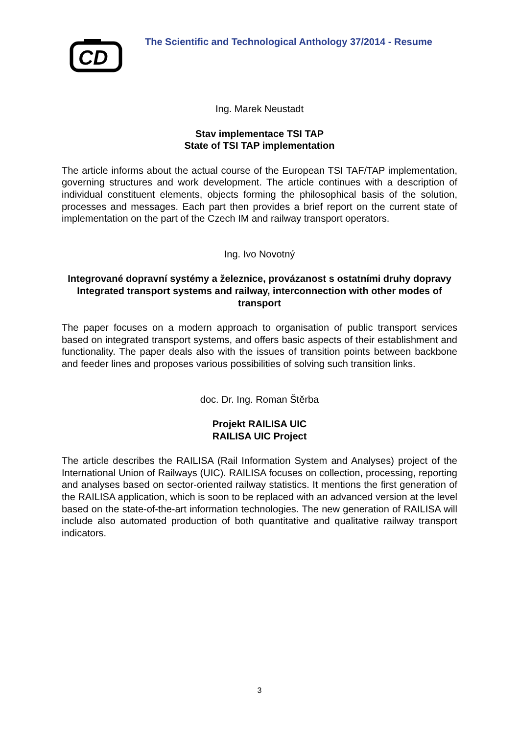CD
The Scientific and Technological Anthology 37/2014 - Resume
Ing. Marek Neustadt
Stav implementace TSI TAP
State of TSI TAP implementation
The article informs about the actual course of the European TSI TAF/TAP implementation, governing structures and work development. The article continues with a description of individual constituent elements, objects forming the philosophical basis of the solution, processes and messages. Each part then provides a brief report on the current state of implementation on the part of the Czech IM and railway transport operators.
Ing. Ivo Novotný
Integrované dopravní systémy a železnice, provázanost s ostatními druhy dopravy
Integrated transport systems and railway, interconnection with other modes of transport
The paper focuses on a modern approach to organisation of public transport services based on integrated transport systems, and offers basic aspects of their establishment and functionality. The paper deals also with the issues of transition points between backbone and feeder lines and proposes various possibilities of solving such transition links.
doc. Dr. Ing. Roman Štěrba
Projekt RAILISA UIC
RAILISA UIC Project
The article describes the RAILISA (Rail Information System and Analyses) project of the International Union of Railways (UIC). RAILISA focuses on collection, processing, reporting and analyses based on sector-oriented railway statistics. It mentions the first generation of the RAILISA application, which is soon to be replaced with an advanced version at the level based on the state-of-the-art information technologies. The new generation of RAILISA will include also automated production of both quantitative and qualitative railway transport indicators.
3